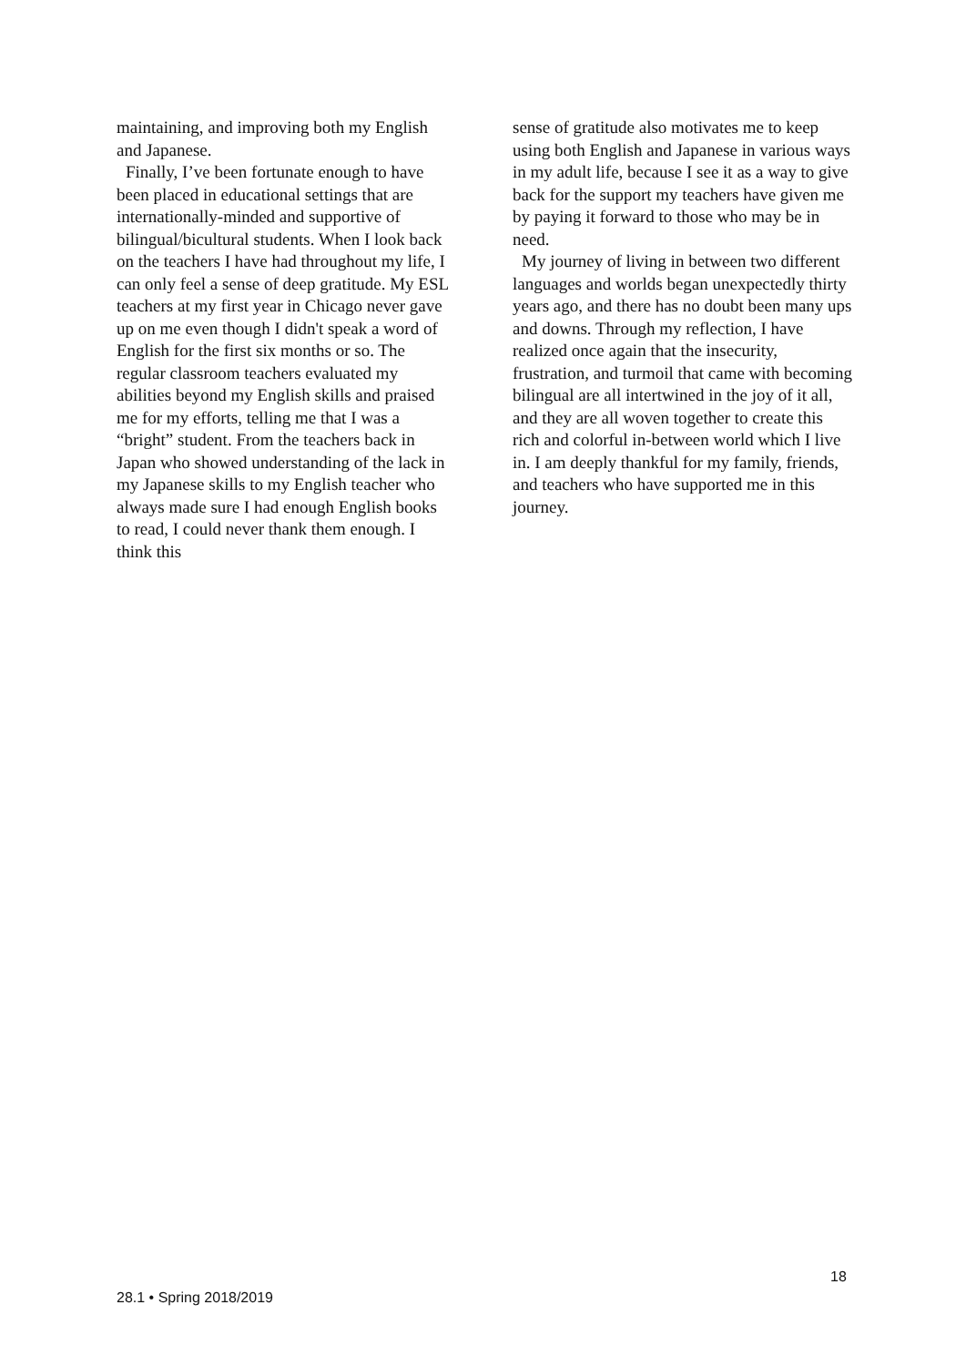maintaining, and improving both my English and Japanese.
Finally, I’ve been fortunate enough to have been placed in educational settings that are internationally-minded and supportive of bilingual/bicultural students. When I look back on the teachers I have had throughout my life, I can only feel a sense of deep gratitude. My ESL teachers at my first year in Chicago never gave up on me even though I didn't speak a word of English for the first six months or so. The regular classroom teachers evaluated my abilities beyond my English skills and praised me for my efforts, telling me that I was a “bright” student. From the teachers back in Japan who showed understanding of the lack in my Japanese skills to my English teacher who always made sure I had enough English books to read, I could never thank them enough. I think this
sense of gratitude also motivates me to keep using both English and Japanese in various ways in my adult life, because I see it as a way to give back for the support my teachers have given me by paying it forward to those who may be in need.
My journey of living in between two different languages and worlds began unexpectedly thirty years ago, and there has no doubt been many ups and downs. Through my reflection, I have realized once again that the insecurity, frustration, and turmoil that came with becoming bilingual are all intertwined in the joy of it all, and they are all woven together to create this rich and colorful in-between world which I live in. I am deeply thankful for my family, friends, and teachers who have supported me in this journey.
18
28.1 • Spring 2018/2019